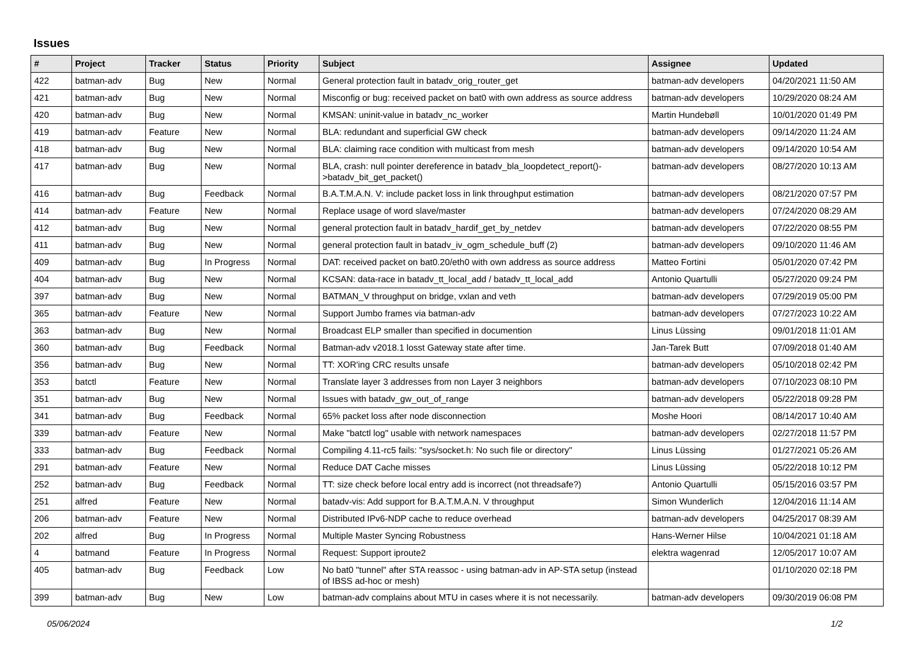Issues
| # | Project | Tracker | Status | Priority | Subject | Assignee | Updated |
| --- | --- | --- | --- | --- | --- | --- | --- |
| 422 | batman-adv | Bug | New | Normal | General protection fault in batadv_orig_router_get | batman-adv developers | 04/20/2021 11:50 AM |
| 421 | batman-adv | Bug | New | Normal | Misconfig or bug: received packet on bat0 with own address as source address | batman-adv developers | 10/29/2020 08:24 AM |
| 420 | batman-adv | Bug | New | Normal | KMSAN: uninit-value in batadv_nc_worker | Martin Hundebøll | 10/01/2020 01:49 PM |
| 419 | batman-adv | Feature | New | Normal | BLA: redundant and superficial GW check | batman-adv developers | 09/14/2020 11:24 AM |
| 418 | batman-adv | Bug | New | Normal | BLA: claiming race condition with multicast from mesh | batman-adv developers | 09/14/2020 10:54 AM |
| 417 | batman-adv | Bug | New | Normal | BLA, crash: null pointer dereference in batadv_bla_loopdetect_report()->batadv_bit_get_packet() | batman-adv developers | 08/27/2020 10:13 AM |
| 416 | batman-adv | Bug | Feedback | Normal | B.A.T.M.A.N. V: include packet loss in link throughput estimation | batman-adv developers | 08/21/2020 07:57 PM |
| 414 | batman-adv | Feature | New | Normal | Replace usage of word slave/master | batman-adv developers | 07/24/2020 08:29 AM |
| 412 | batman-adv | Bug | New | Normal | general protection fault in batadv_hardif_get_by_netdev | batman-adv developers | 07/22/2020 08:55 PM |
| 411 | batman-adv | Bug | New | Normal | general protection fault in batadv_iv_ogm_schedule_buff (2) | batman-adv developers | 09/10/2020 11:46 AM |
| 409 | batman-adv | Bug | In Progress | Normal | DAT: received packet on bat0.20/eth0 with own address as source address | Matteo Fortini | 05/01/2020 07:42 PM |
| 404 | batman-adv | Bug | New | Normal | KCSAN: data-race in batadv_tt_local_add / batadv_tt_local_add | Antonio Quartulli | 05/27/2020 09:24 PM |
| 397 | batman-adv | Bug | New | Normal | BATMAN_V throughput on bridge, vxlan and veth | batman-adv developers | 07/29/2019 05:00 PM |
| 365 | batman-adv | Feature | New | Normal | Support Jumbo frames via batman-adv | batman-adv developers | 07/27/2023 10:22 AM |
| 363 | batman-adv | Bug | New | Normal | Broadcast ELP smaller than specified in documention | Linus Lüssing | 09/01/2018 11:01 AM |
| 360 | batman-adv | Bug | Feedback | Normal | Batman-adv v2018.1 losst Gateway state after time. | Jan-Tarek Butt | 07/09/2018 01:40 AM |
| 356 | batman-adv | Bug | New | Normal | TT: XOR'ing CRC results unsafe | batman-adv developers | 05/10/2018 02:42 PM |
| 353 | batctl | Feature | New | Normal | Translate layer 3 addresses from non Layer 3 neighbors | batman-adv developers | 07/10/2023 08:10 PM |
| 351 | batman-adv | Bug | New | Normal | Issues with batadv_gw_out_of_range | batman-adv developers | 05/22/2018 09:28 PM |
| 341 | batman-adv | Bug | Feedback | Normal | 65% packet loss after node disconnection | Moshe Hoori | 08/14/2017 10:40 AM |
| 339 | batman-adv | Feature | New | Normal | Make "batctl log" usable with network namespaces | batman-adv developers | 02/27/2018 11:57 PM |
| 333 | batman-adv | Bug | Feedback | Normal | Compiling 4.11-rc5 fails: "sys/socket.h: No such file or directory" | Linus Lüssing | 01/27/2021 05:26 AM |
| 291 | batman-adv | Feature | New | Normal | Reduce DAT Cache misses | Linus Lüssing | 05/22/2018 10:12 PM |
| 252 | batman-adv | Bug | Feedback | Normal | TT: size check before local entry add is incorrect (not threadsafe?) | Antonio Quartulli | 05/15/2016 03:57 PM |
| 251 | alfred | Feature | New | Normal | batadv-vis: Add support for B.A.T.M.A.N. V throughput | Simon Wunderlich | 12/04/2016 11:14 AM |
| 206 | batman-adv | Feature | New | Normal | Distributed IPv6-NDP cache to reduce overhead | batman-adv developers | 04/25/2017 08:39 AM |
| 202 | alfred | Bug | In Progress | Normal | Multiple Master Syncing Robustness | Hans-Werner Hilse | 10/04/2021 01:18 AM |
| 4 | batmand | Feature | In Progress | Normal | Request: Support iproute2 | elektra wagenrad | 12/05/2017 10:07 AM |
| 405 | batman-adv | Bug | Feedback | Low | No bat0 "tunnel" after STA reassoc - using batman-adv in AP-STA setup (instead of IBSS ad-hoc or mesh) | | 01/10/2020 02:18 PM |
| 399 | batman-adv | Bug | New | Low | batman-adv complains about MTU in cases where it is not necessarily. | batman-adv developers | 09/30/2019 06:08 PM |
05/06/2024 1/2